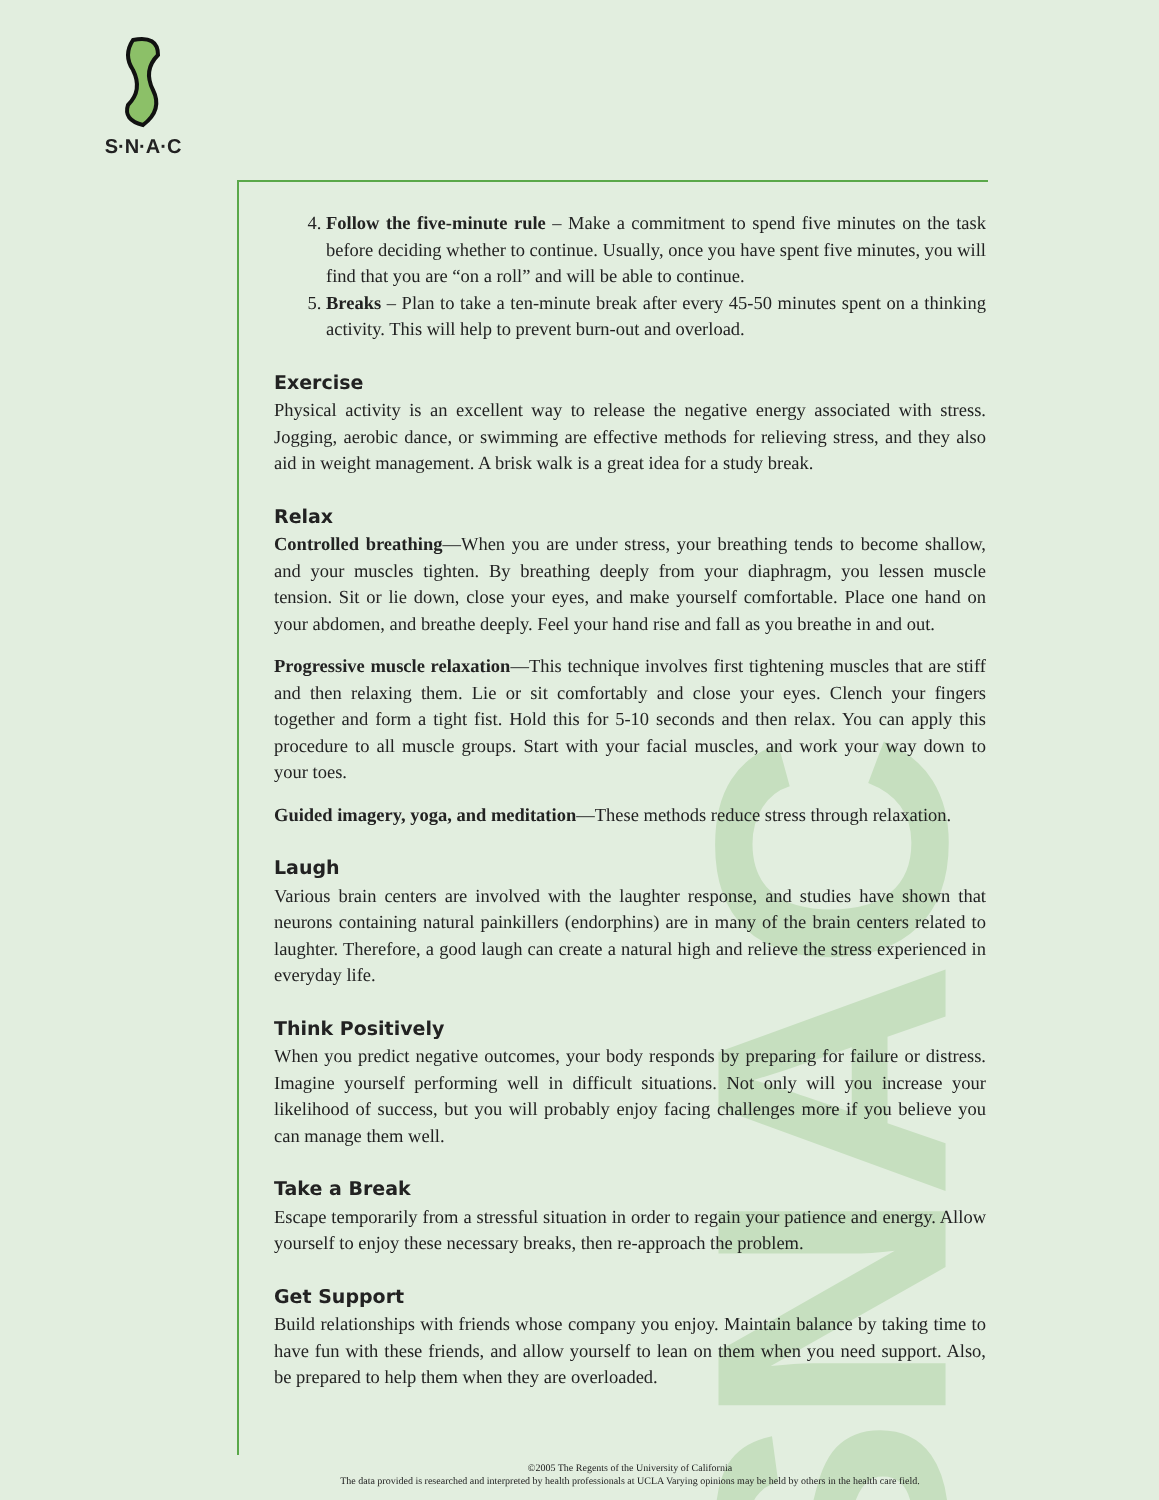SNAC
S·N·A·C
4. Follow the five-minute rule – Make a commitment to spend five minutes on the task before deciding whether to continue. Usually, once you have spent five minutes, you will find that you are “on a roll” and will be able to continue.
5. Breaks – Plan to take a ten-minute break after every 45-50 minutes spent on a thinking activity. This will help to prevent burn-out and overload.
Exercise
Physical activity is an excellent way to release the negative energy associated with stress. Jogging, aerobic dance, or swimming are effective methods for relieving stress, and they also aid in weight management. A brisk walk is a great idea for a study break.
Relax
Controlled breathing—When you are under stress, your breathing tends to become shallow, and your muscles tighten. By breathing deeply from your diaphragm, you lessen muscle tension. Sit or lie down, close your eyes, and make yourself comfortable. Place one hand on your abdomen, and breathe deeply. Feel your hand rise and fall as you breathe in and out.
Progressive muscle relaxation—This technique involves first tightening muscles that are stiff and then relaxing them. Lie or sit comfortably and close your eyes. Clench your fingers together and form a tight fist. Hold this for 5-10 seconds and then relax. You can apply this procedure to all muscle groups. Start with your facial muscles, and work your way down to your toes.
Guided imagery, yoga, and meditation—These methods reduce stress through relaxation.
Laugh
Various brain centers are involved with the laughter response, and studies have shown that neurons containing natural painkillers (endorphins) are in many of the brain centers related to laughter. Therefore, a good laugh can create a natural high and relieve the stress experienced in everyday life.
Think Positively
When you predict negative outcomes, your body responds by preparing for failure or distress. Imagine yourself performing well in difficult situations. Not only will you increase your likelihood of success, but you will probably enjoy facing challenges more if you believe you can manage them well.
Take a Break
Escape temporarily from a stressful situation in order to regain your patience and energy. Allow yourself to enjoy these necessary breaks, then re-approach the problem.
Get Support
Build relationships with friends whose company you enjoy. Maintain balance by taking time to have fun with these friends, and allow yourself to lean on them when you need support. Also, be prepared to help them when they are overloaded.
©2005 The Regents of the University of California
The data provided is researched and interpreted by health professionals at UCLA Varying opinions may be held by others in the health care field.